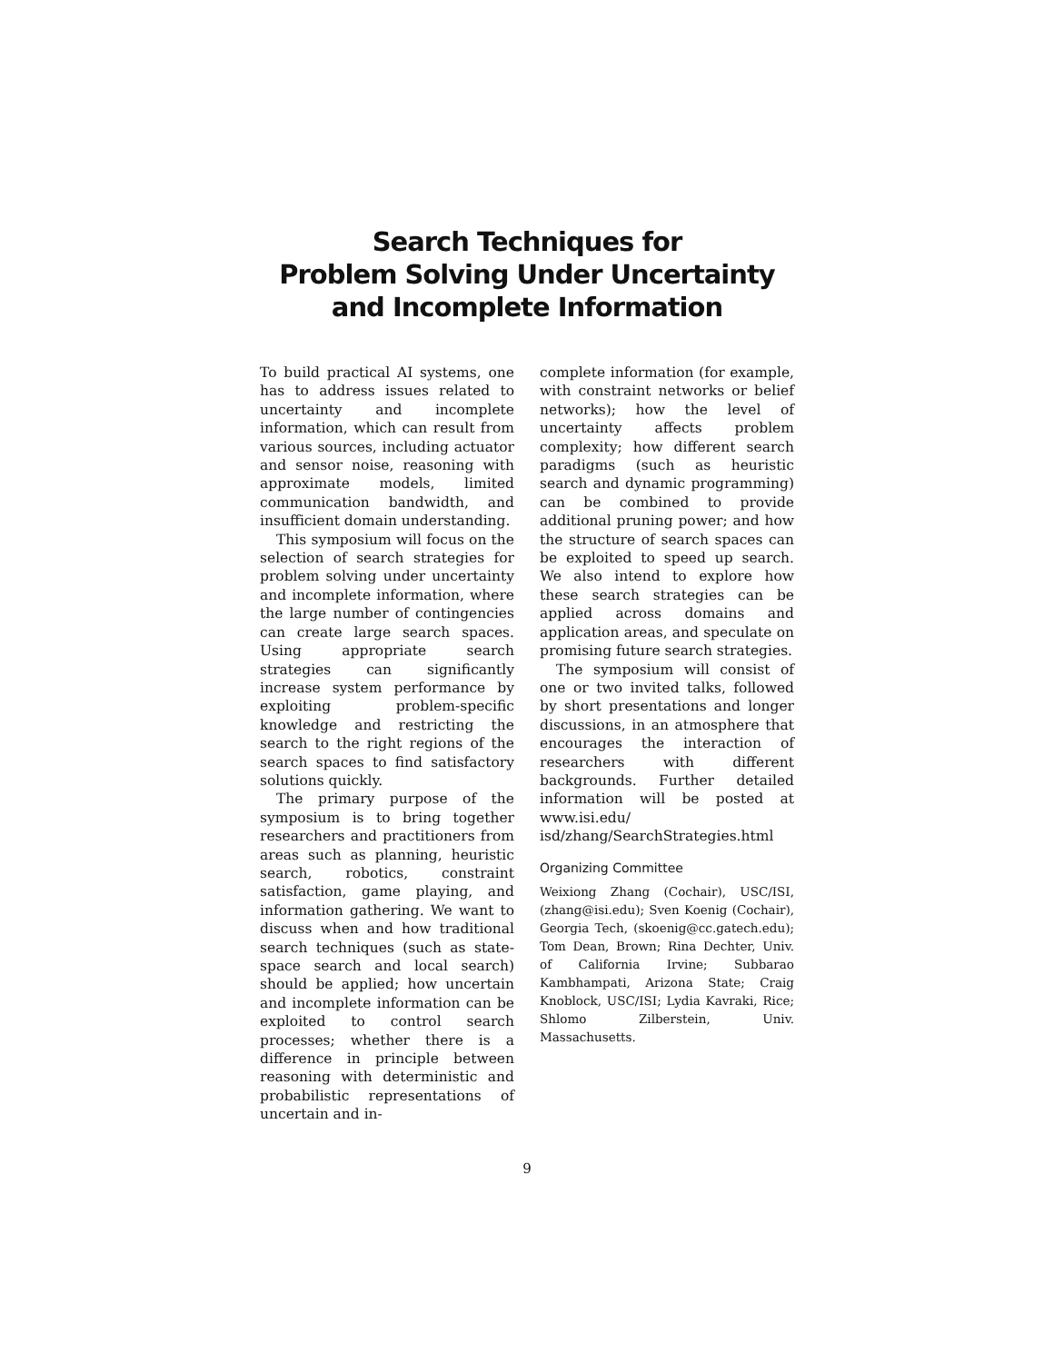Search Techniques for
Problem Solving Under Uncertainty
and Incomplete Information
To build practical AI systems, one has to address issues related to uncertainty and incomplete information, which can result from various sources, including actuator and sensor noise, reasoning with approximate models, limited communication bandwidth, and insufficient domain understanding.
This symposium will focus on the selection of search strategies for problem solving under uncertainty and incomplete information, where the large number of contingencies can create large search spaces. Using appropriate search strategies can significantly increase system performance by exploiting problem-specific knowledge and restricting the search to the right regions of the search spaces to find satisfactory solutions quickly.
The primary purpose of the symposium is to bring together researchers and practitioners from areas such as planning, heuristic search, robotics, constraint satisfaction, game playing, and information gathering. We want to discuss when and how traditional search techniques (such as state-space search and local search) should be applied; how uncertain and incomplete information can be exploited to control search processes; whether there is a difference in principle between reasoning with deterministic and probabilistic representations of uncertain and in-
complete information (for example, with constraint networks or belief networks); how the level of uncertainty affects problem complexity; how different search paradigms (such as heuristic search and dynamic programming) can be combined to provide additional pruning power; and how the structure of search spaces can be exploited to speed up search. We also intend to explore how these search strategies can be applied across domains and application areas, and speculate on promising future search strategies.
The symposium will consist of one or two invited talks, followed by short presentations and longer discussions, in an atmosphere that encourages the interaction of researchers with different backgrounds. Further detailed information will be posted at www.isi.edu/ isd/zhang/SearchStrategies.html
Organizing Committee
Weixiong Zhang (Cochair), USC/ISI, (zhang@isi.edu); Sven Koenig (Cochair), Georgia Tech, (skoenig@cc.gatech.edu); Tom Dean, Brown; Rina Dechter, Univ. of California Irvine; Subbarao Kambhampati, Arizona State; Craig Knoblock, USC/ISI; Lydia Kavraki, Rice; Shlomo Zilberstein, Univ. Massachusetts.
9